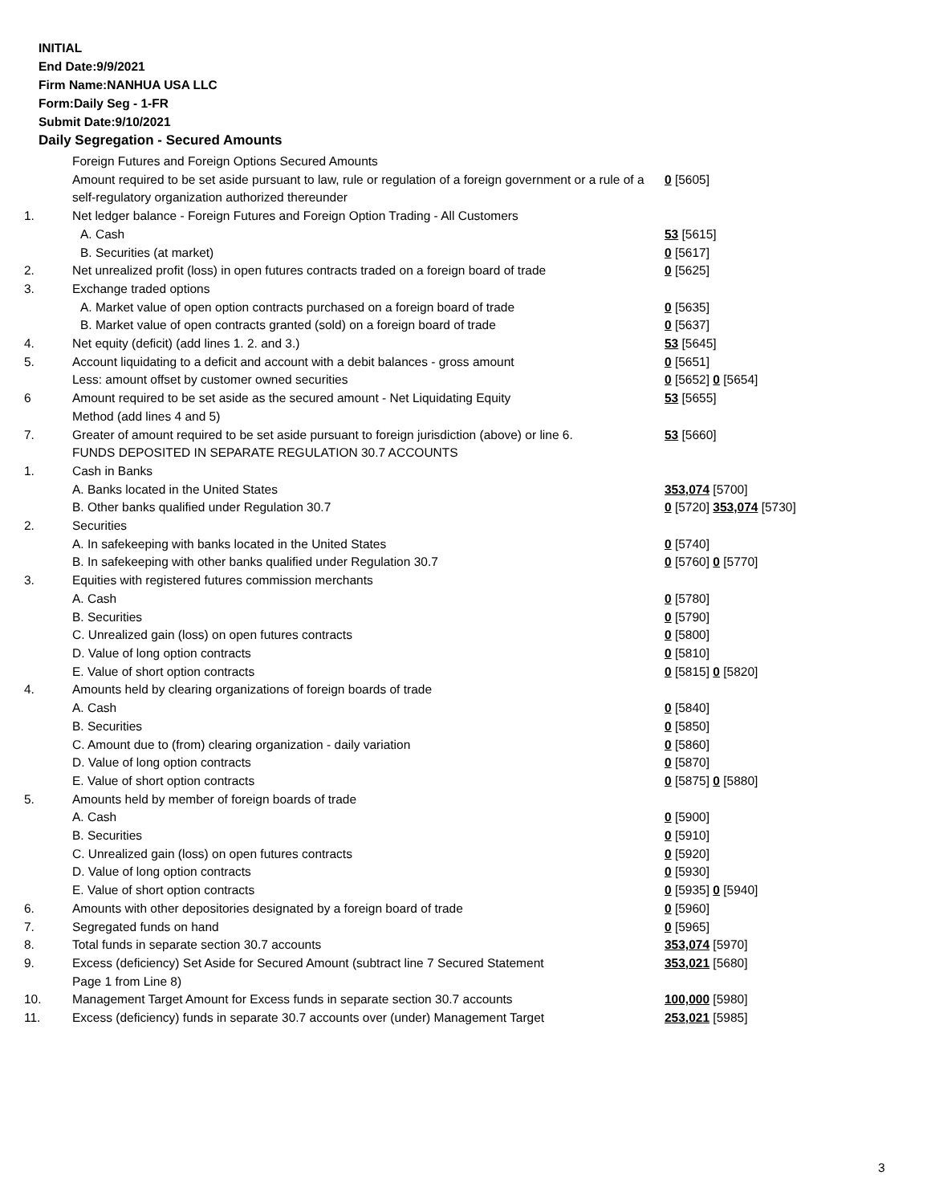INITIAL
End Date:9/9/2021
Firm Name:NANHUA USA LLC
Form:Daily Seg - 1-FR
Submit Date:9/10/2021
Daily Segregation - Secured Amounts
| | Foreign Futures and Foreign Options Secured Amounts | |
| | Amount required to be set aside pursuant to law, rule or regulation of a foreign government or a rule of a self-regulatory organization authorized thereunder | 0 [5605] |
| 1. | Net ledger balance - Foreign Futures and Foreign Option Trading - All Customers | |
| | A. Cash | 53 [5615] |
| | B. Securities (at market) | 0 [5617] |
| 2. | Net unrealized profit (loss) in open futures contracts traded on a foreign board of trade | 0 [5625] |
| 3. | Exchange traded options | |
| | A. Market value of open option contracts purchased on a foreign board of trade | 0 [5635] |
| | B. Market value of open contracts granted (sold) on a foreign board of trade | 0 [5637] |
| 4. | Net equity (deficit) (add lines 1. 2. and 3.) | 53 [5645] |
| 5. | Account liquidating to a deficit and account with a debit balances - gross amount | 0 [5651] |
| | Less: amount offset by customer owned securities | 0 [5652] 0 [5654] |
| 6 | Amount required to be set aside as the secured amount - Net Liquidating Equity Method (add lines 4 and 5) | 53 [5655] |
| 7. | Greater of amount required to be set aside pursuant to foreign jurisdiction (above) or line 6. | 53 [5660] |
| | FUNDS DEPOSITED IN SEPARATE REGULATION 30.7 ACCOUNTS | |
| 1. | Cash in Banks | |
| | A. Banks located in the United States | 353,074 [5700] |
| | B. Other banks qualified under Regulation 30.7 | 0 [5720] 353,074 [5730] |
| 2. | Securities | |
| | A. In safekeeping with banks located in the United States | 0 [5740] |
| | B. In safekeeping with other banks qualified under Regulation 30.7 | 0 [5760] 0 [5770] |
| 3. | Equities with registered futures commission merchants | |
| | A. Cash | 0 [5780] |
| | B. Securities | 0 [5790] |
| | C. Unrealized gain (loss) on open futures contracts | 0 [5800] |
| | D. Value of long option contracts | 0 [5810] |
| | E. Value of short option contracts | 0 [5815] 0 [5820] |
| 4. | Amounts held by clearing organizations of foreign boards of trade | |
| | A. Cash | 0 [5840] |
| | B. Securities | 0 [5850] |
| | C. Amount due to (from) clearing organization - daily variation | 0 [5860] |
| | D. Value of long option contracts | 0 [5870] |
| | E. Value of short option contracts | 0 [5875] 0 [5880] |
| 5. | Amounts held by member of foreign boards of trade | |
| | A. Cash | 0 [5900] |
| | B. Securities | 0 [5910] |
| | C. Unrealized gain (loss) on open futures contracts | 0 [5920] |
| | D. Value of long option contracts | 0 [5930] |
| | E. Value of short option contracts | 0 [5935] 0 [5940] |
| 6. | Amounts with other depositories designated by a foreign board of trade | 0 [5960] |
| 7. | Segregated funds on hand | 0 [5965] |
| 8. | Total funds in separate section 30.7 accounts | 353,074 [5970] |
| 9. | Excess (deficiency) Set Aside for Secured Amount (subtract line 7 Secured Statement Page 1 from Line 8) | 353,021 [5680] |
| 10. | Management Target Amount for Excess funds in separate section 30.7 accounts | 100,000 [5980] |
| 11. | Excess (deficiency) funds in separate 30.7 accounts over (under) Management Target | 253,021 [5985] |
3